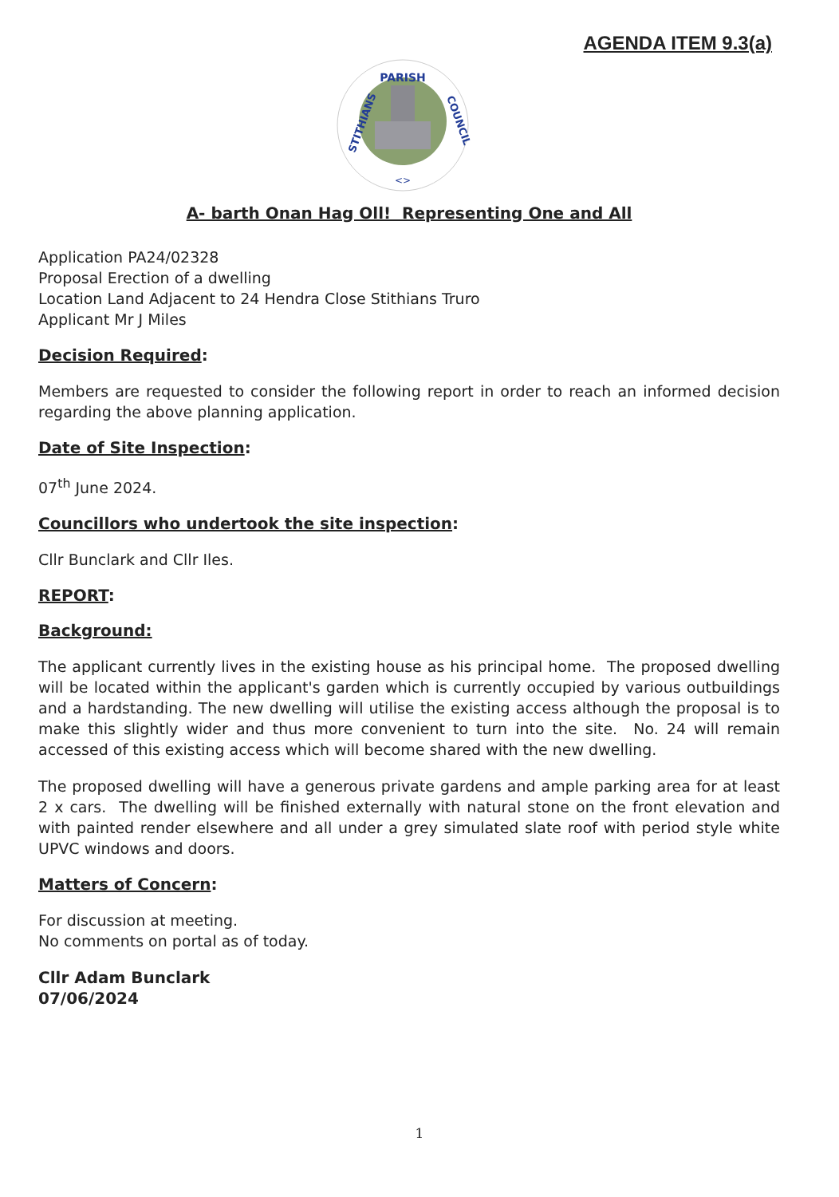AGENDA ITEM 9.3(a)
PARISH
STITHIANS
COUNCIL
<>
A- barth Onan Hag Oll! Representing One and All
Application PA24/02328
Proposal Erection of a dwelling
Location Land Adjacent to 24 Hendra Close Stithians Truro
Applicant Mr J Miles
Decision Required:
Members are requested to consider the following report in order to reach an informed decision regarding the above planning application.
Date of Site Inspection:
07<sup>th</sup> June 2024.
Councillors who undertook the site inspection:
Cllr Bunclark and Cllr Iles.
REPORT:
Background:
The applicant currently lives in the existing house as his principal home. The proposed dwelling will be located within the applicant's garden which is currently occupied by various outbuildings and a hardstanding. The new dwelling will utilise the existing access although the proposal is to make this slightly wider and thus more convenient to turn into the site. No. 24 will remain accessed of this existing access which will become shared with the new dwelling.
The proposed dwelling will have a generous private gardens and ample parking area for at least 2 x cars. The dwelling will be finished externally with natural stone on the front elevation and with painted render elsewhere and all under a grey simulated slate roof with period style white UPVC windows and doors.
Matters of Concern:
For discussion at meeting.
No comments on portal as of today.
Cllr Adam Bunclark
07/06/2024
1